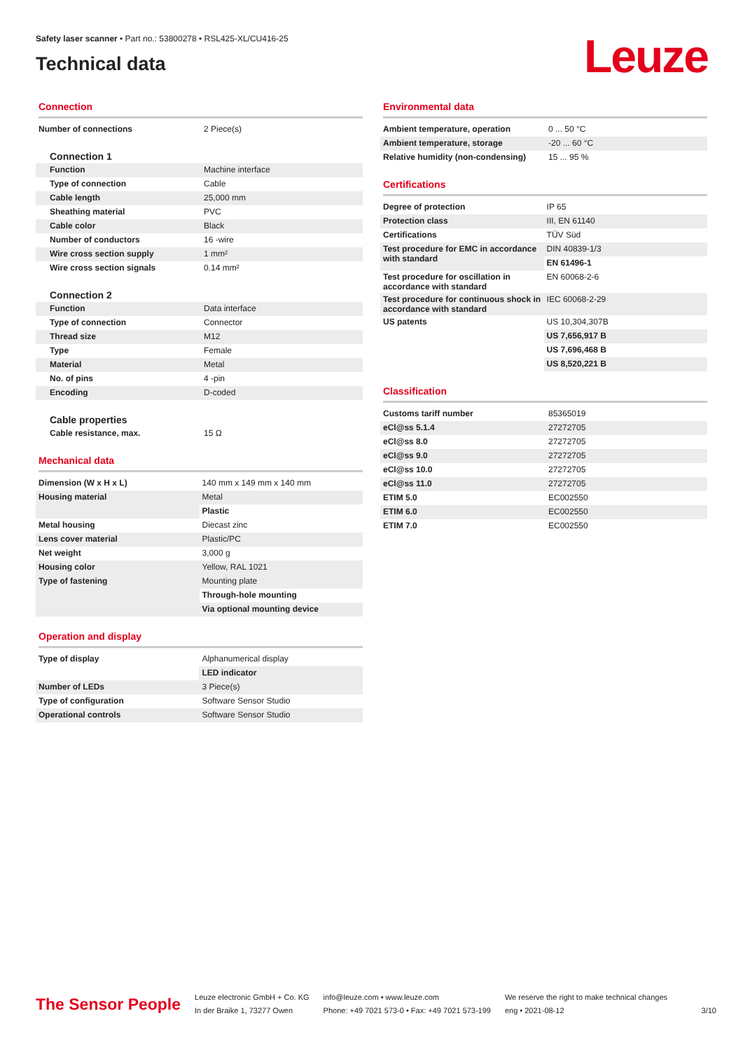Safety laser scanner • Part no.: 53800278 • RSL425-XL/CU416-25
Technical data
Leuze
Connection
| Number of connections | 2 Piece(s) |
Connection 1
| Function | Machine interface |
| Type of connection | Cable |
| Cable length | 25,000 mm |
| Sheathing material | PVC |
| Cable color | Black |
| Number of conductors | 16 -wire |
| Wire cross section supply | 1 mm² |
| Wire cross section signals | 0.14 mm² |
Connection 2
| Function | Data interface |
| Type of connection | Connector |
| Thread size | M12 |
| Type | Female |
| Material | Metal |
| No. of pins | 4 -pin |
| Encoding | D-coded |
Cable properties
| Cable resistance, max. | 15 Ω |
Mechanical data
| Dimension (W x H x L) | 140 mm x 149 mm x 140 mm |
| Housing material | Metal |
| | Plastic |
| Metal housing | Diecast zinc |
| Lens cover material | Plastic/PC |
| Net weight | 3,000 g |
| Housing color | Yellow, RAL 1021 |
| Type of fastening | Mounting plate |
| | Through-hole mounting |
| | Via optional mounting device |
Operation and display
| Type of display | Alphanumerical display |
| | LED indicator |
| Number of LEDs | 3 Piece(s) |
| Type of configuration | Software Sensor Studio |
| Operational controls | Software Sensor Studio |
Environmental data
| Ambient temperature, operation | 0 ... 50 °C |
| Ambient temperature, storage | -20 ... 60 °C |
| Relative humidity (non-condensing) | 15 ... 95 % |
Certifications
| Degree of protection | IP 65 |
| Protection class | III, EN 61140 |
| Certifications | TÜV Süd |
| Test procedure for EMC in accordance with standard | DIN 40839-1/3 |
| | EN 61496-1 |
| Test procedure for oscillation in accordance with standard | EN 60068-2-6 |
| Test procedure for continuous shock in accordance with standard | IEC 60068-2-29 |
| US patents | US 10,304,307B |
| | US 7,656,917 B |
| | US 7,696,468 B |
| | US 8,520,221 B |
Classification
| Customs tariff number | 85365019 |
| eCl@ss 5.1.4 | 27272705 |
| eCl@ss 8.0 | 27272705 |
| eCl@ss 9.0 | 27272705 |
| eCl@ss 10.0 | 27272705 |
| eCl@ss 11.0 | 27272705 |
| ETIM 5.0 | EC002550 |
| ETIM 6.0 | EC002550 |
| ETIM 7.0 | EC002550 |
The Sensor People
Leuze electronic GmbH + Co. KG
In der Braike 1, 73277 Owen
info@leuze.com • www.leuze.com
Phone: +49 7021 573-0 • Fax: +49 7021 573-199
We reserve the right to make technical changes
eng • 2021-08-12
3/10